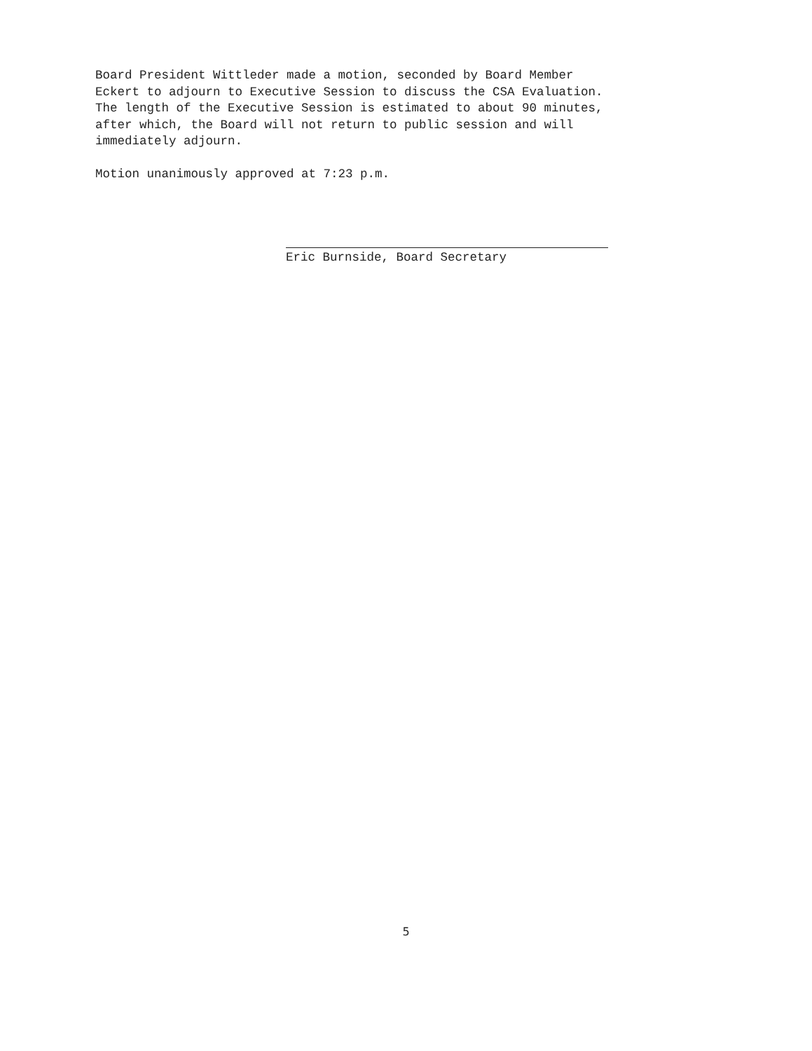Board President Wittleder made a motion, seconded by Board Member Eckert to adjourn to Executive Session to discuss the CSA Evaluation. The length of the Executive Session is estimated to about 90 minutes, after which, the Board will not return to public session and will immediately adjourn.
Motion unanimously approved at 7:23 p.m.
Eric Burnside, Board Secretary
5